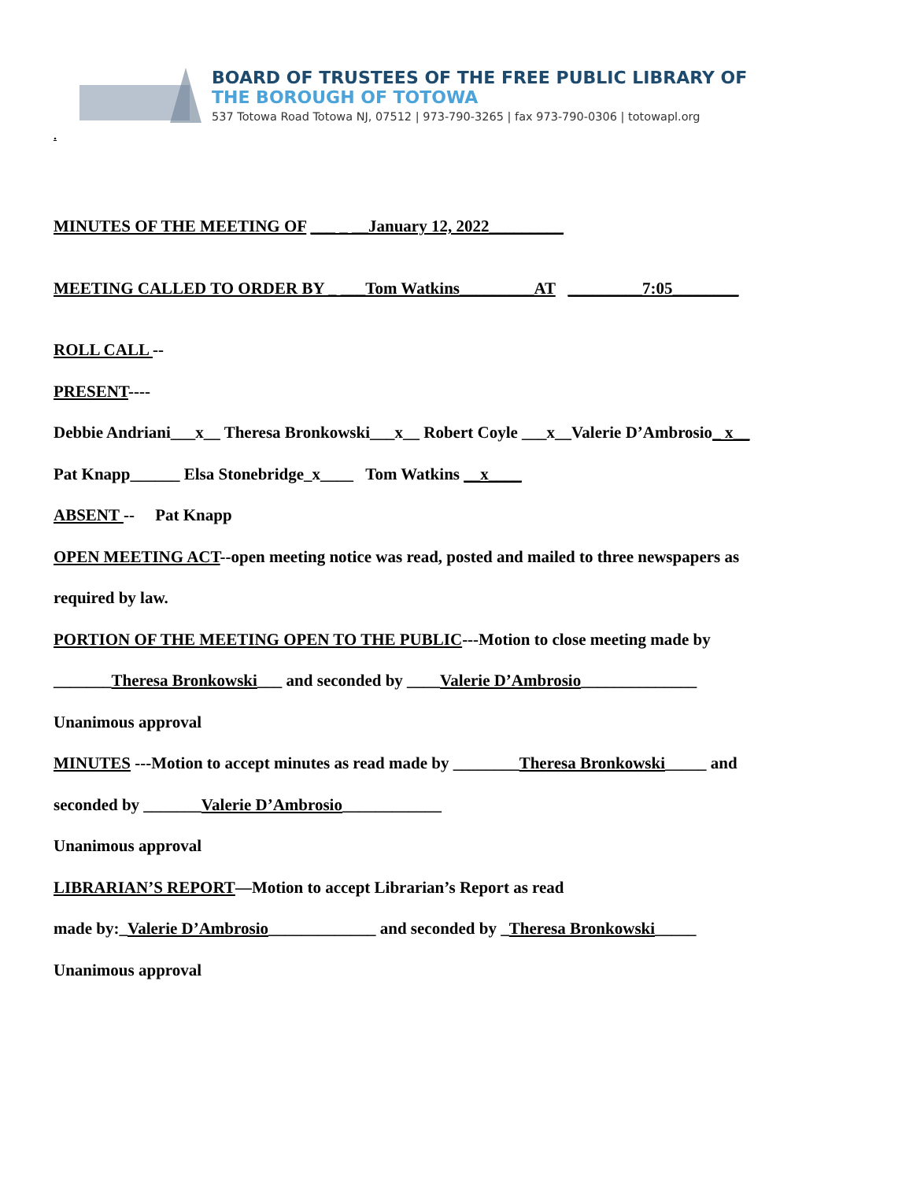BOARD OF TRUSTEES OF THE FREE PUBLIC LIBRARY OF
THE BOROUGH OF TOTOWA
537 Totowa Road Totowa NJ, 07512 | 973-790-3265 | fax 973-790-0306 | totowapl.org
.
MINUTES OF THE MEETING OF ___ _ __January 12, 2022_________
MEETING CALLED TO ORDER BY _ ___Tom Watkins_________AT _________7:05________
ROLL CALL --
PRESENT----
Debbie Andriani___x__ Theresa Bronkowski___x__ Robert Coyle ___x__Valerie D’Ambrosio_ x__
Pat Knapp______ Elsa Stonebridge_x____ Tom Watkins __x____
ABSENT -- Pat Knapp
OPEN MEETING ACT--open meeting notice was read, posted and mailed to three newspapers as
required by law.
PORTION OF THE MEETING OPEN TO THE PUBLIC---Motion to close meeting made by
_______Theresa Bronkowski___ and seconded by ____Valerie D’Ambrosio______________
Unanimous approval
MINUTES ---Motion to accept minutes as read made by ________Theresa Bronkowski_____ and
seconded by _______Valerie D’Ambrosio____________
Unanimous approval
LIBRARIAN’S REPORT—Motion to accept Librarian’s Report as read
made by:_Valerie D’Ambrosio_____________ and seconded by _Theresa Bronkowski_____
Unanimous approval